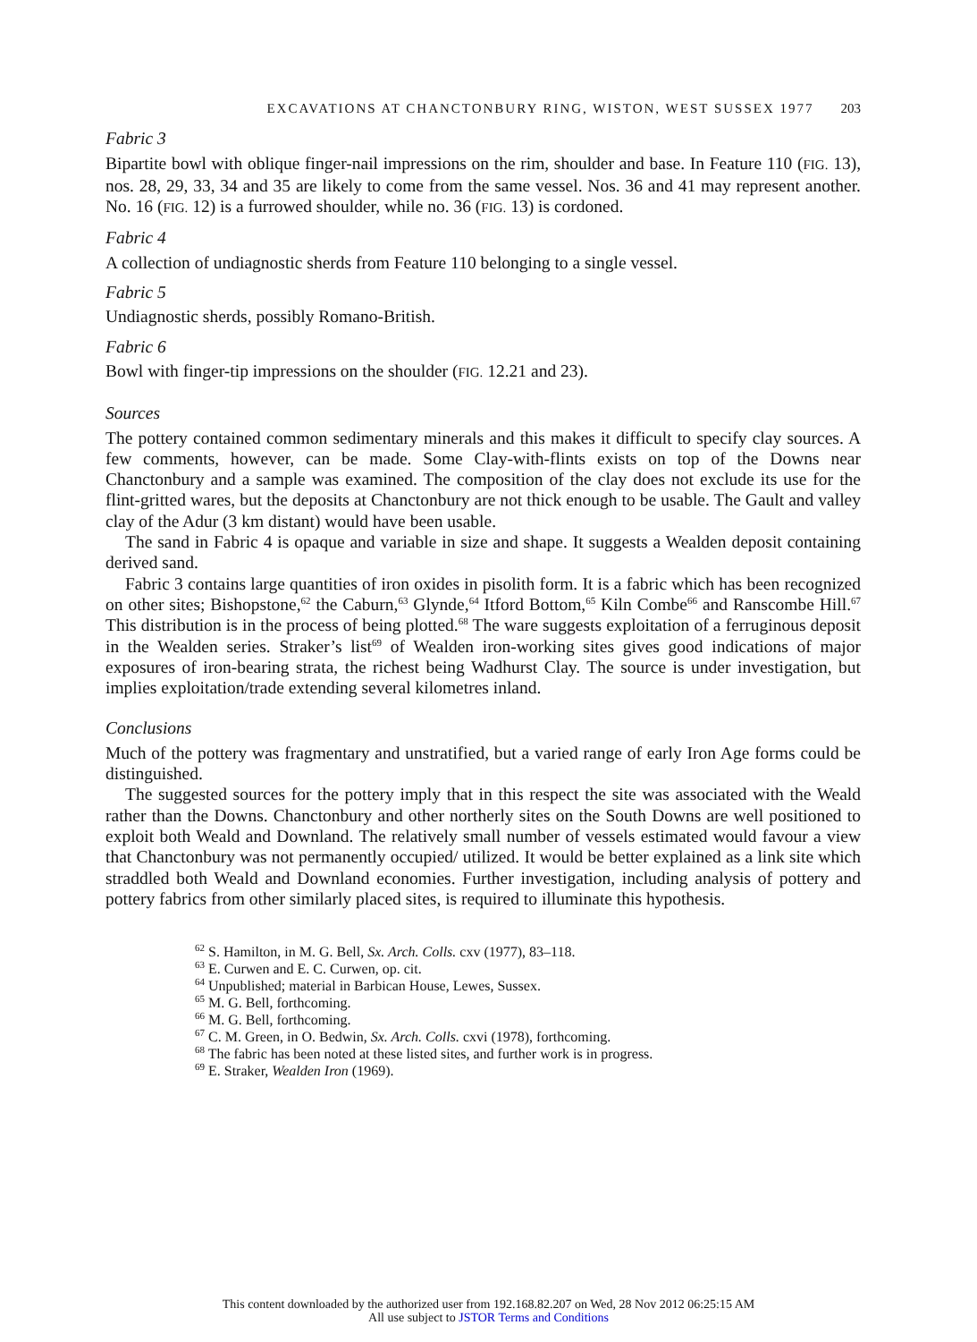EXCAVATIONS AT CHANCTONBURY RING, WISTON, WEST SUSSEX 1977 203
Fabric 3
Bipartite bowl with oblique finger-nail impressions on the rim, shoulder and base. In Feature 110 (FIG. 13), nos. 28, 29, 33, 34 and 35 are likely to come from the same vessel. Nos. 36 and 41 may represent another. No. 16 (FIG. 12) is a furrowed shoulder, while no. 36 (FIG. 13) is cordoned.
Fabric 4
A collection of undiagnostic sherds from Feature 110 belonging to a single vessel.
Fabric 5
Undiagnostic sherds, possibly Romano-British.
Fabric 6
Bowl with finger-tip impressions on the shoulder (FIG. 12.21 and 23).
Sources
The pottery contained common sedimentary minerals and this makes it difficult to specify clay sources. A few comments, however, can be made. Some Clay-with-flints exists on top of the Downs near Chanctonbury and a sample was examined. The composition of the clay does not exclude its use for the flint-gritted wares, but the deposits at Chanctonbury are not thick enough to be usable. The Gault and valley clay of the Adur (3 km distant) would have been usable.
The sand in Fabric 4 is opaque and variable in size and shape. It suggests a Wealden deposit containing derived sand.
Fabric 3 contains large quantities of iron oxides in pisolith form. It is a fabric which has been recognized on other sites; Bishopstone,<sup>62</sup> the Caburn,<sup>63</sup> Glynde,<sup>64</sup> Itford Bottom,<sup>65</sup> Kiln Combe<sup>66</sup> and Ranscombe Hill.<sup>67</sup> This distribution is in the process of being plotted.<sup>68</sup> The ware suggests exploitation of a ferruginous deposit in the Wealden series. Straker’s list<sup>69</sup> of Wealden iron-working sites gives good indications of major exposures of iron-bearing strata, the richest being Wadhurst Clay. The source is under investigation, but implies exploitation/trade extending several kilometres inland.
Conclusions
Much of the pottery was fragmentary and unstratified, but a varied range of early Iron Age forms could be distinguished.
The suggested sources for the pottery imply that in this respect the site was associated with the Weald rather than the Downs. Chanctonbury and other northerly sites on the South Downs are well positioned to exploit both Weald and Downland. The relatively small number of vessels estimated would favour a view that Chanctonbury was not permanently occupied/ utilized. It would be better explained as a link site which straddled both Weald and Downland economies. Further investigation, including analysis of pottery and pottery fabrics from other similarly placed sites, is required to illuminate this hypothesis.
<sup>62</sup> S. Hamilton, in M. G. Bell, Sx. Arch. Colls. cxv (1977), 83–118.
<sup>63</sup> E. Curwen and E. C. Curwen, op. cit.
<sup>64</sup> Unpublished; material in Barbican House, Lewes, Sussex.
<sup>65</sup> M. G. Bell, forthcoming.
<sup>66</sup> M. G. Bell, forthcoming.
<sup>67</sup> C. M. Green, in O. Bedwin, Sx. Arch. Colls. cxvi (1978), forthcoming.
<sup>68</sup> The fabric has been noted at these listed sites, and further work is in progress.
<sup>69</sup> E. Straker, Wealden Iron (1969).
This content downloaded by the authorized user from 192.168.82.207 on Wed, 28 Nov 2012 06:25:15 AM
All use subject to JSTOR Terms and Conditions